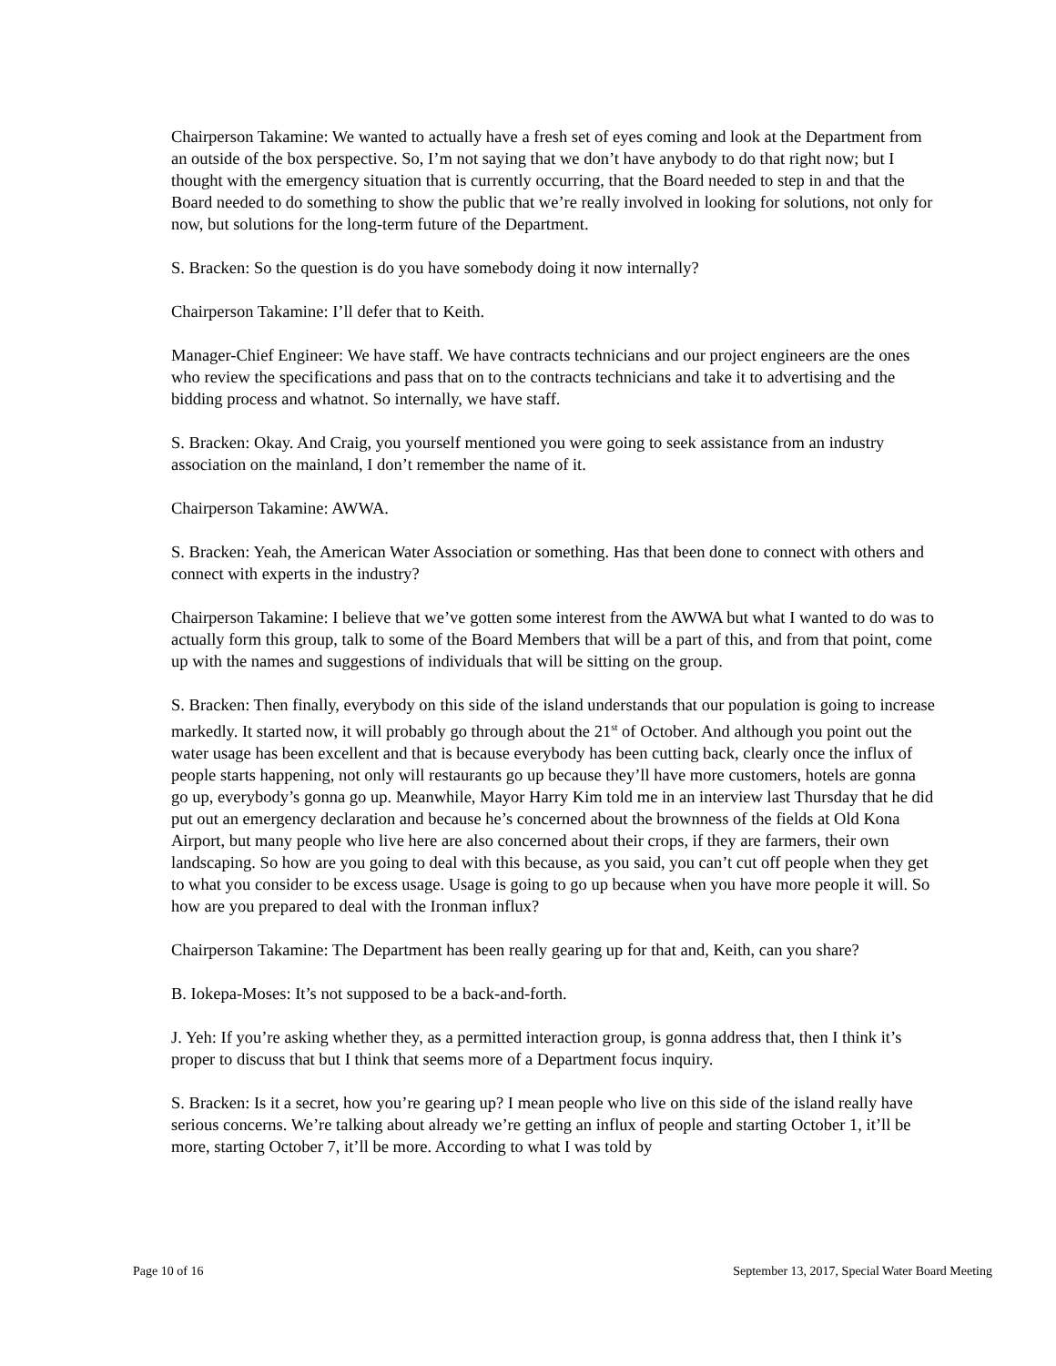Chairperson Takamine: We wanted to actually have a fresh set of eyes coming and look at the Department from an outside of the box perspective. So, I’m not saying that we don’t have anybody to do that right now; but I thought with the emergency situation that is currently occurring, that the Board needed to step in and that the Board needed to do something to show the public that we’re really involved in looking for solutions, not only for now, but solutions for the long-term future of the Department.
S. Bracken: So the question is do you have somebody doing it now internally?
Chairperson Takamine: I’ll defer that to Keith.
Manager-Chief Engineer: We have staff. We have contracts technicians and our project engineers are the ones who review the specifications and pass that on to the contracts technicians and take it to advertising and the bidding process and whatnot. So internally, we have staff.
S. Bracken: Okay. And Craig, you yourself mentioned you were going to seek assistance from an industry association on the mainland, I don’t remember the name of it.
Chairperson Takamine: AWWA.
S. Bracken: Yeah, the American Water Association or something. Has that been done to connect with others and connect with experts in the industry?
Chairperson Takamine: I believe that we’ve gotten some interest from the AWWA but what I wanted to do was to actually form this group, talk to some of the Board Members that will be a part of this, and from that point, come up with the names and suggestions of individuals that will be sitting on the group.
S. Bracken: Then finally, everybody on this side of the island understands that our population is going to increase markedly. It started now, it will probably go through about the 21<sup>st</sup> of October. And although you point out the water usage has been excellent and that is because everybody has been cutting back, clearly once the influx of people starts happening, not only will restaurants go up because they’ll have more customers, hotels are gonna go up, everybody’s gonna go up. Meanwhile, Mayor Harry Kim told me in an interview last Thursday that he did put out an emergency declaration and because he’s concerned about the brownness of the fields at Old Kona Airport, but many people who live here are also concerned about their crops, if they are farmers, their own landscaping. So how are you going to deal with this because, as you said, you can’t cut off people when they get to what you consider to be excess usage. Usage is going to go up because when you have more people it will. So how are you prepared to deal with the Ironman influx?
Chairperson Takamine: The Department has been really gearing up for that and, Keith, can you share?
B. Iokepa-Moses: It’s not supposed to be a back-and-forth.
J. Yeh: If you’re asking whether they, as a permitted interaction group, is gonna address that, then I think it’s proper to discuss that but I think that seems more of a Department focus inquiry.
S. Bracken: Is it a secret, how you’re gearing up? I mean people who live on this side of the island really have serious concerns. We’re talking about already we’re getting an influx of people and starting October 1, it’ll be more, starting October 7, it’ll be more. According to what I was told by
Page 10 of 16 September 13, 2017, Special Water Board Meeting